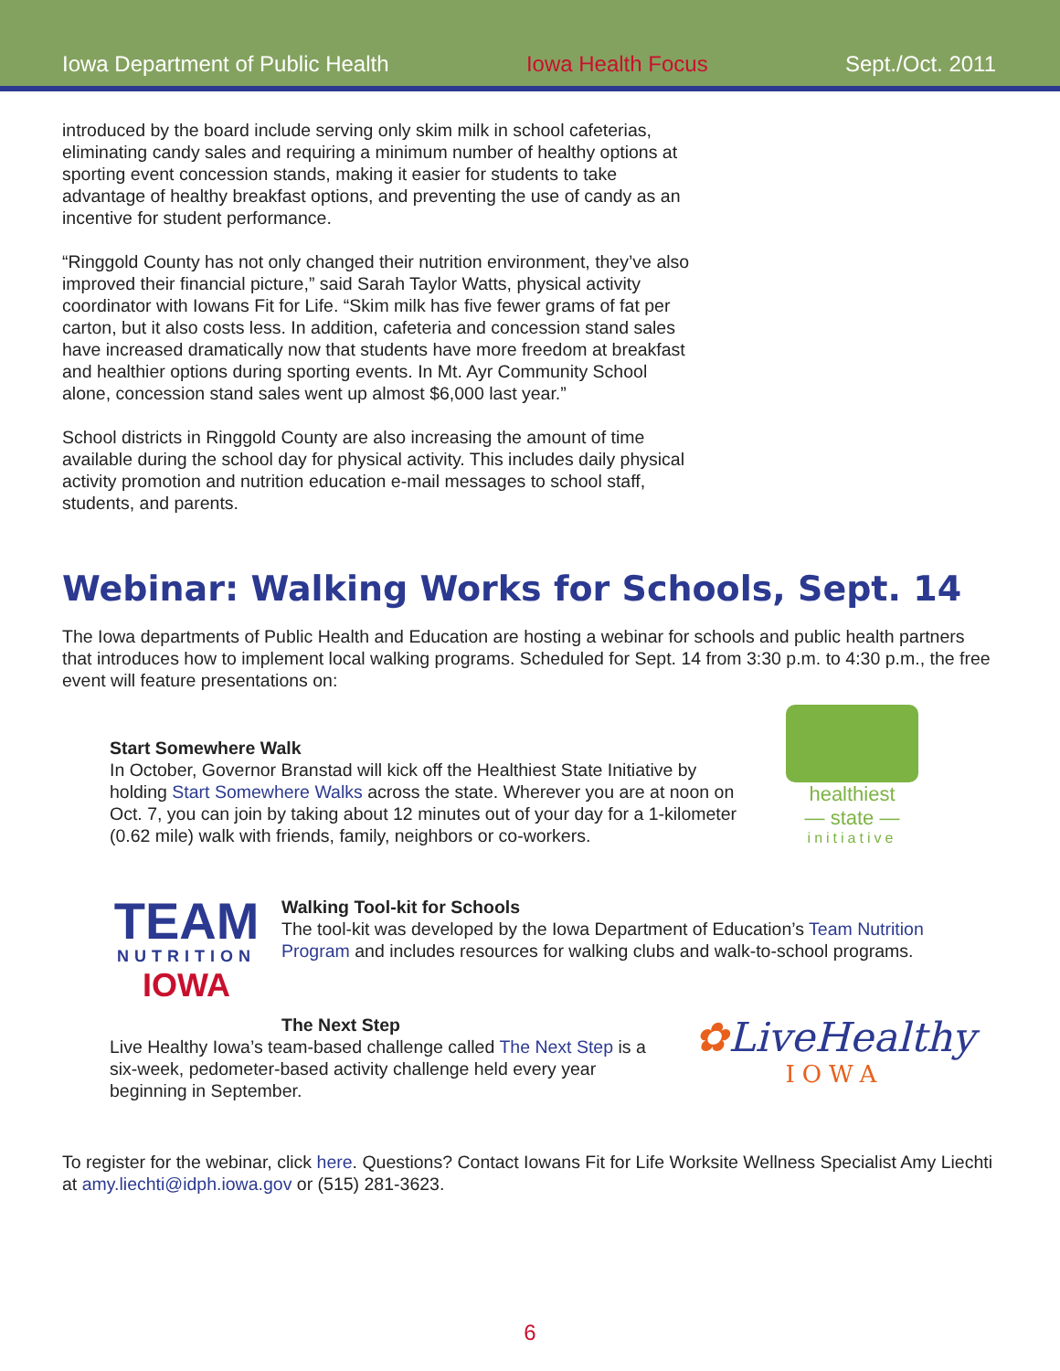Iowa Department of Public Health Iowa Health Focus Sept./Oct. 2011
introduced by the board include serving only skim milk in school cafeterias, eliminating candy sales and requiring a minimum number of healthy options at sporting event concession stands, making it easier for students to take advantage of healthy breakfast options, and preventing the use of candy as an incentive for student performance.
“Ringgold County has not only changed their nutrition environment, they’ve also improved their financial picture,” said Sarah Taylor Watts, physical activity coordinator with Iowans Fit for Life. “Skim milk has five fewer grams of fat per carton, but it also costs less. In addition, cafeteria and concession stand sales have increased dramatically now that students have more freedom at breakfast and healthier options during sporting events. In Mt. Ayr Community School alone, concession stand sales went up almost $6,000 last year.”
School districts in Ringgold County are also increasing the amount of time available during the school day for physical activity. This includes daily physical activity promotion and nutrition education e-mail messages to school staff, students, and parents.
Webinar: Walking Works for Schools, Sept. 14
The Iowa departments of Public Health and Education are hosting a webinar for schools and public health partners that introduces how to implement local walking programs. Scheduled for Sept. 14 from 3:30 p.m. to 4:30 p.m., the free event will feature presentations on:
Start Somewhere Walk
In October, Governor Branstad will kick off the Healthiest State Initiative by holding Start Somewhere Walks across the state. Wherever you are at noon on Oct. 7, you can join by taking about 12 minutes out of your day for a 1-kilometer (0.62 mile) walk with friends, family, neighbors or co-workers.
healthiest
— state —
initiative
TEAM
NUTRITION
IOWA
Walking Tool-kit for Schools
The tool-kit was developed by the Iowa Department of Education’s Team Nutrition Program and includes resources for walking clubs and walk-to-school programs.
The Next Step
Live Healthy Iowa’s team-based challenge called The Next Step is a six-week, pedometer-based activity challenge held every year beginning in September.
✿LiveHealthy
IOWA
To register for the webinar, click here. Questions? Contact Iowans Fit for Life Worksite Wellness Specialist Amy Liechti at amy.liechti@idph.iowa.gov or (515) 281-3623.
6